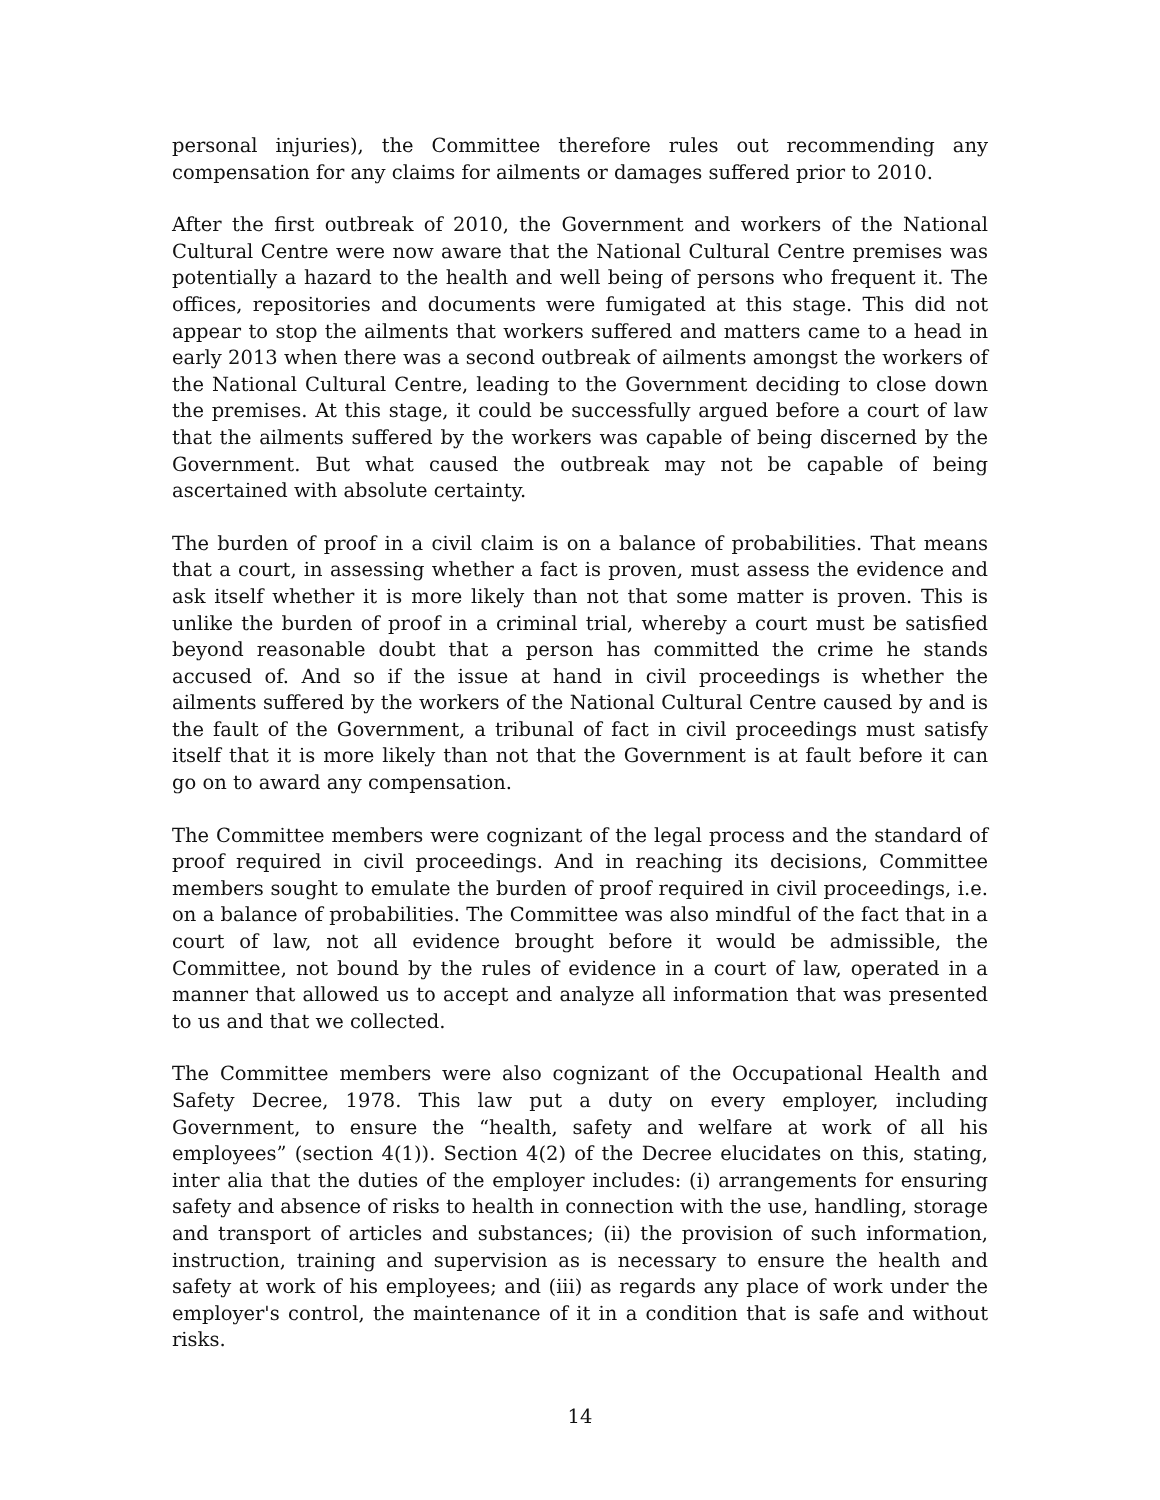personal injuries), the Committee therefore rules out recommending any compensation for any claims for ailments or damages suffered prior to 2010.
After the first outbreak of 2010, the Government and workers of the National Cultural Centre were now aware that the National Cultural Centre premises was potentially a hazard to the health and well being of persons who frequent it. The offices, repositories and documents were fumigated at this stage. This did not appear to stop the ailments that workers suffered and matters came to a head in early 2013 when there was a second outbreak of ailments amongst the workers of the National Cultural Centre, leading to the Government deciding to close down the premises. At this stage, it could be successfully argued before a court of law that the ailments suffered by the workers was capable of being discerned by the Government. But what caused the outbreak may not be capable of being ascertained with absolute certainty.
The burden of proof in a civil claim is on a balance of probabilities. That means that a court, in assessing whether a fact is proven, must assess the evidence and ask itself whether it is more likely than not that some matter is proven. This is unlike the burden of proof in a criminal trial, whereby a court must be satisfied beyond reasonable doubt that a person has committed the crime he stands accused of. And so if the issue at hand in civil proceedings is whether the ailments suffered by the workers of the National Cultural Centre caused by and is the fault of the Government, a tribunal of fact in civil proceedings must satisfy itself that it is more likely than not that the Government is at fault before it can go on to award any compensation.
The Committee members were cognizant of the legal process and the standard of proof required in civil proceedings. And in reaching its decisions, Committee members sought to emulate the burden of proof required in civil proceedings, i.e. on a balance of probabilities. The Committee was also mindful of the fact that in a court of law, not all evidence brought before it would be admissible, the Committee, not bound by the rules of evidence in a court of law, operated in a manner that allowed us to accept and analyze all information that was presented to us and that we collected.
The Committee members were also cognizant of the Occupational Health and Safety Decree, 1978. This law put a duty on every employer, including Government, to ensure the “health, safety and welfare at work of all his employees” (section 4(1)). Section 4(2) of the Decree elucidates on this, stating, inter alia that the duties of the employer includes: (i) arrangements for ensuring safety and absence of risks to health in connection with the use, handling, storage and transport of articles and substances; (ii) the provision of such information, instruction, training and supervision as is necessary to ensure the health and safety at work of his employees; and (iii) as regards any place of work under the employer's control, the maintenance of it in a condition that is safe and without risks.
14